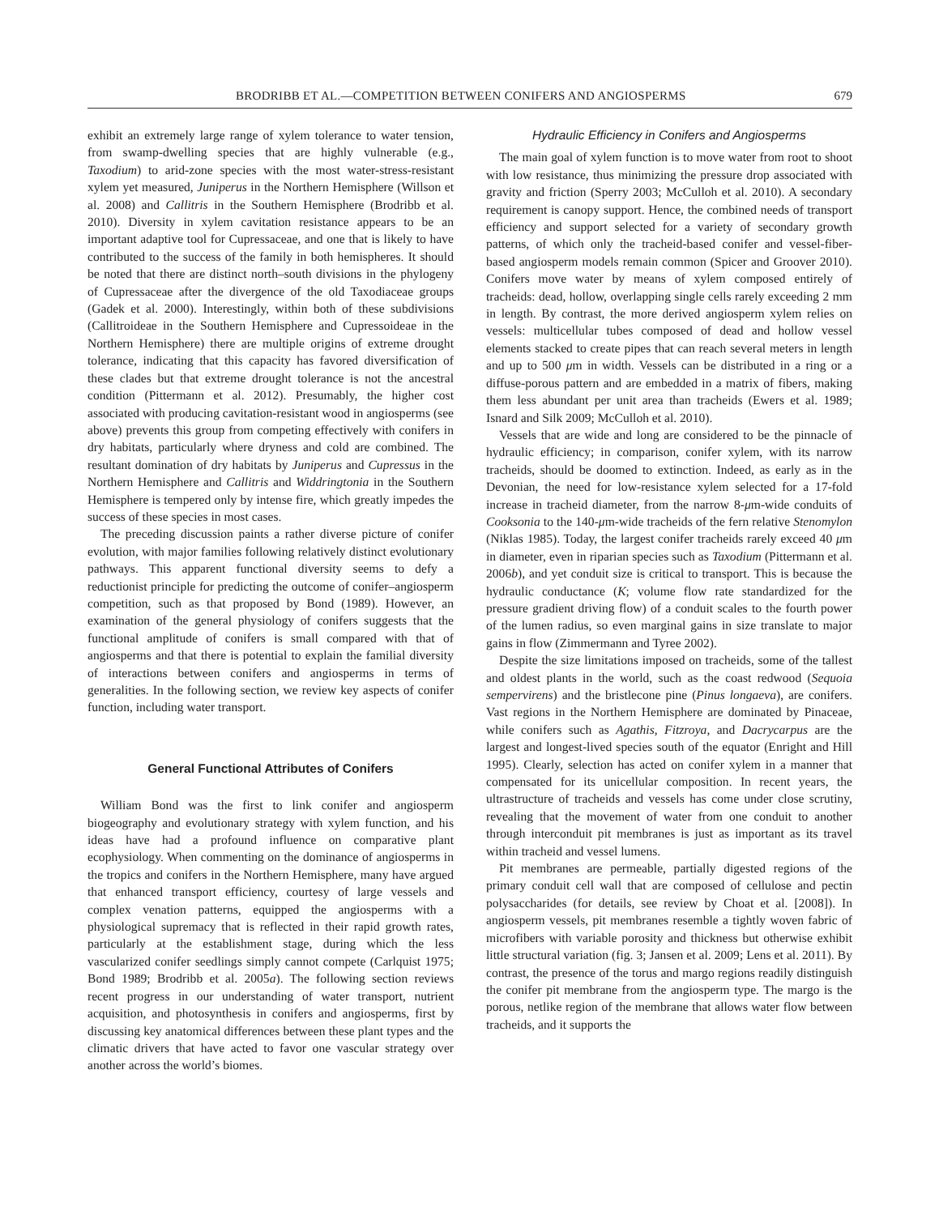BRODRIBB ET AL.—COMPETITION BETWEEN CONIFERS AND ANGIOSPERMS 679
exhibit an extremely large range of xylem tolerance to water tension, from swamp-dwelling species that are highly vulnerable (e.g., Taxodium) to arid-zone species with the most water-stress-resistant xylem yet measured, Juniperus in the Northern Hemisphere (Willson et al. 2008) and Callitris in the Southern Hemisphere (Brodribb et al. 2010). Diversity in xylem cavitation resistance appears to be an important adaptive tool for Cupressaceae, and one that is likely to have contributed to the success of the family in both hemispheres. It should be noted that there are distinct north–south divisions in the phylogeny of Cupressaceae after the divergence of the old Taxodiaceae groups (Gadek et al. 2000). Interestingly, within both of these subdivisions (Callitroideae in the Southern Hemisphere and Cupressoideae in the Northern Hemisphere) there are multiple origins of extreme drought tolerance, indicating that this capacity has favored diversification of these clades but that extreme drought tolerance is not the ancestral condition (Pittermann et al. 2012). Presumably, the higher cost associated with producing cavitation-resistant wood in angiosperms (see above) prevents this group from competing effectively with conifers in dry habitats, particularly where dryness and cold are combined. The resultant domination of dry habitats by Juniperus and Cupressus in the Northern Hemisphere and Callitris and Widdringtonia in the Southern Hemisphere is tempered only by intense fire, which greatly impedes the success of these species in most cases.
The preceding discussion paints a rather diverse picture of conifer evolution, with major families following relatively distinct evolutionary pathways. This apparent functional diversity seems to defy a reductionist principle for predicting the outcome of conifer–angiosperm competition, such as that proposed by Bond (1989). However, an examination of the general physiology of conifers suggests that the functional amplitude of conifers is small compared with that of angiosperms and that there is potential to explain the familial diversity of interactions between conifers and angiosperms in terms of generalities. In the following section, we review key aspects of conifer function, including water transport.
General Functional Attributes of Conifers
William Bond was the first to link conifer and angiosperm biogeography and evolutionary strategy with xylem function, and his ideas have had a profound influence on comparative plant ecophysiology. When commenting on the dominance of angiosperms in the tropics and conifers in the Northern Hemisphere, many have argued that enhanced transport efficiency, courtesy of large vessels and complex venation patterns, equipped the angiosperms with a physiological supremacy that is reflected in their rapid growth rates, particularly at the establishment stage, during which the less vascularized conifer seedlings simply cannot compete (Carlquist 1975; Bond 1989; Brodribb et al. 2005a). The following section reviews recent progress in our understanding of water transport, nutrient acquisition, and photosynthesis in conifers and angiosperms, first by discussing key anatomical differences between these plant types and the climatic drivers that have acted to favor one vascular strategy over another across the world’s biomes.
Hydraulic Efficiency in Conifers and Angiosperms
The main goal of xylem function is to move water from root to shoot with low resistance, thus minimizing the pressure drop associated with gravity and friction (Sperry 2003; McCulloh et al. 2010). A secondary requirement is canopy support. Hence, the combined needs of transport efficiency and support selected for a variety of secondary growth patterns, of which only the tracheid-based conifer and vessel-fiber-based angiosperm models remain common (Spicer and Groover 2010). Conifers move water by means of xylem composed entirely of tracheids: dead, hollow, overlapping single cells rarely exceeding 2 mm in length. By contrast, the more derived angiosperm xylem relies on vessels: multicellular tubes composed of dead and hollow vessel elements stacked to create pipes that can reach several meters in length and up to 500 μm in width. Vessels can be distributed in a ring or a diffuse-porous pattern and are embedded in a matrix of fibers, making them less abundant per unit area than tracheids (Ewers et al. 1989; Isnard and Silk 2009; McCulloh et al. 2010).
Vessels that are wide and long are considered to be the pinnacle of hydraulic efficiency; in comparison, conifer xylem, with its narrow tracheids, should be doomed to extinction. Indeed, as early as in the Devonian, the need for low-resistance xylem selected for a 17-fold increase in tracheid diameter, from the narrow 8-μm-wide conduits of Cooksonia to the 140-μm-wide tracheids of the fern relative Stenomylon (Niklas 1985). Today, the largest conifer tracheids rarely exceed 40 μm in diameter, even in riparian species such as Taxodium (Pittermann et al. 2006b), and yet conduit size is critical to transport. This is because the hydraulic conductance (K; volume flow rate standardized for the pressure gradient driving flow) of a conduit scales to the fourth power of the lumen radius, so even marginal gains in size translate to major gains in flow (Zimmermann and Tyree 2002).
Despite the size limitations imposed on tracheids, some of the tallest and oldest plants in the world, such as the coast redwood (Sequoia sempervirens) and the bristlecone pine (Pinus longaeva), are conifers. Vast regions in the Northern Hemisphere are dominated by Pinaceae, while conifers such as Agathis, Fitzroya, and Dacrycarpus are the largest and longest-lived species south of the equator (Enright and Hill 1995). Clearly, selection has acted on conifer xylem in a manner that compensated for its unicellular composition. In recent years, the ultrastructure of tracheids and vessels has come under close scrutiny, revealing that the movement of water from one conduit to another through interconduit pit membranes is just as important as its travel within tracheid and vessel lumens.
Pit membranes are permeable, partially digested regions of the primary conduit cell wall that are composed of cellulose and pectin polysaccharides (for details, see review by Choat et al. [2008]). In angiosperm vessels, pit membranes resemble a tightly woven fabric of microfibers with variable porosity and thickness but otherwise exhibit little structural variation (fig. 3; Jansen et al. 2009; Lens et al. 2011). By contrast, the presence of the torus and margo regions readily distinguish the conifer pit membrane from the angiosperm type. The margo is the porous, netlike region of the membrane that allows water flow between tracheids, and it supports the